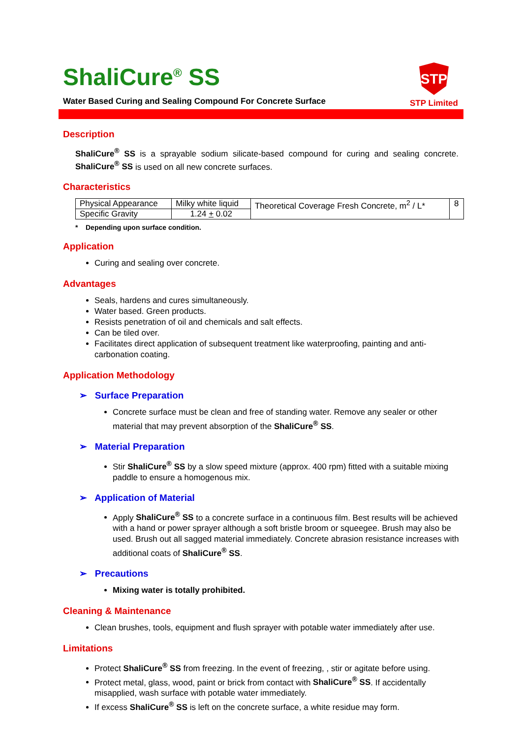ShaliCure<sup>®</sup> SS
Water Based Curing and Sealing Compound For Concrete Surface
STP
STP Limited
Description
ShaliCure<sup>®</sup> SS is a sprayable sodium silicate-based compound for curing and sealing concrete. ShaliCure<sup>®</sup> SS is used on all new concrete surfaces.
Characteristics
| Physical Appearance | Milky white liquid | Theoretical Coverage Fresh Concrete, m<sup>2</sup> / L* | 8 |
| Specific Gravity | 1.24 + 0.02 | | |
* Depending upon surface condition.
Application
Curing and sealing over concrete.
Advantages
Seals, hardens and cures simultaneously.
Water based. Green products.
Resists penetration of oil and chemicals and salt effects.
Can be tiled over.
Facilitates direct application of subsequent treatment like waterproofing, painting and anti-carbonation coating.
Application Methodology
➢ Surface Preparation
Concrete surface must be clean and free of standing water. Remove any sealer or other material that may prevent absorption of the ShaliCure<sup>®</sup> SS.
➢ Material Preparation
Stir ShaliCure<sup>®</sup> SS by a slow speed mixture (approx. 400 rpm) fitted with a suitable mixing paddle to ensure a homogenous mix.
➢ Application of Material
Apply ShaliCure<sup>®</sup> SS to a concrete surface in a continuous film. Best results will be achieved with a hand or power sprayer although a soft bristle broom or squeegee. Brush may also be used. Brush out all sagged material immediately. Concrete abrasion resistance increases with additional coats of ShaliCure<sup>®</sup> SS.
➢ Precautions
Mixing water is totally prohibited.
Cleaning & Maintenance
Clean brushes, tools, equipment and flush sprayer with potable water immediately after use.
Limitations
Protect ShaliCure<sup>®</sup> SS from freezing. In the event of freezing, , stir or agitate before using.
Protect metal, glass, wood, paint or brick from contact with ShaliCure<sup>®</sup> SS. If accidentally misapplied, wash surface with potable water immediately.
If excess ShaliCure<sup>®</sup> SS is left on the concrete surface, a white residue may form.